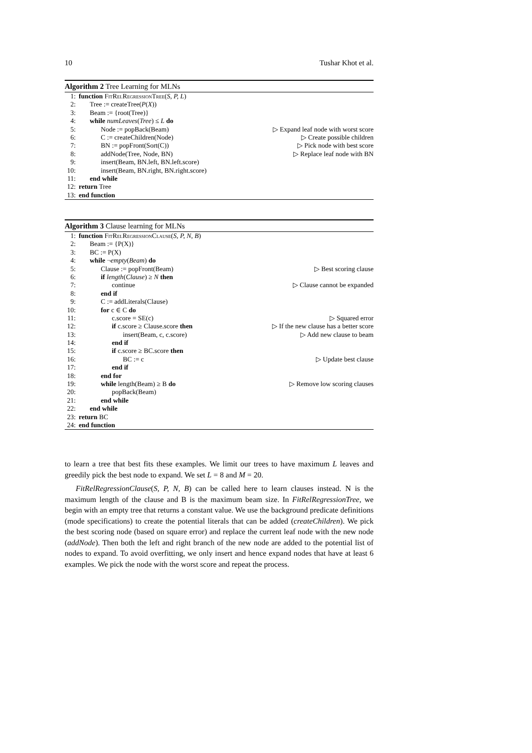10 Tushar Khot et al.
Algorithm 2 Tree Learning for MLNs
1: function FitRelRegressionTree(S, P, L)
2: Tree := createTree(P(X))
3: Beam := {root(Tree)}
4: while numLeaves(Tree) ≤ L do
5: Node := popBack(Beam) ▷ Expand leaf node with worst score
6: C := createChildren(Node) ▷ Create possible children
7: BN := popFront(Sort(C)) ▷ Pick node with best score
8: addNode(Tree, Node, BN) ▷ Replace leaf node with BN
9: insert(Beam, BN.left, BN.left.score)
10: insert(Beam, BN.right, BN.right.score)
11: end while
12: return Tree
13: end function
Algorithm 3 Clause learning for MLNs
1: function FitRelRegressionClause(S, P, N, B)
2: Beam := {P(X)}
3: BC := P(X)
4: while ¬empty(Beam) do
5: Clause := popFront(Beam) ▷ Best scoring clause
6: if length(Clause) ≥ N then
7: continue ▷ Clause cannot be expanded
8: end if
9: C := addLiterals(Clause)
10: for c ∈ C do
11: c.score = SE(c) ▷ Squared error
12: if c.score ≥ Clause.score then ▷ If the new clause has a better score
13: insert(Beam, c, c.score) ▷ Add new clause to beam
14: end if
15: if c.score ≥ BC.score then
16: BC := c ▷ Update best clause
17: end if
18: end for
19: while length(Beam) ≥ B do ▷ Remove low scoring clauses
20: popBack(Beam)
21: end while
22: end while
23: return BC
24: end function
to learn a tree that best fits these examples. We limit our trees to have maximum L leaves and greedily pick the best node to expand. We set L = 8 and M = 20.
FitRelRegressionClause(S, P, N, B) can be called here to learn clauses instead. N is the maximum length of the clause and B is the maximum beam size. In FitRelRegressionTree, we begin with an empty tree that returns a constant value. We use the background predicate definitions (mode specifications) to create the potential literals that can be added (createChildren). We pick the best scoring node (based on square error) and replace the current leaf node with the new node (addNode). Then both the left and right branch of the new node are added to the potential list of nodes to expand. To avoid overfitting, we only insert and hence expand nodes that have at least 6 examples. We pick the node with the worst score and repeat the process.